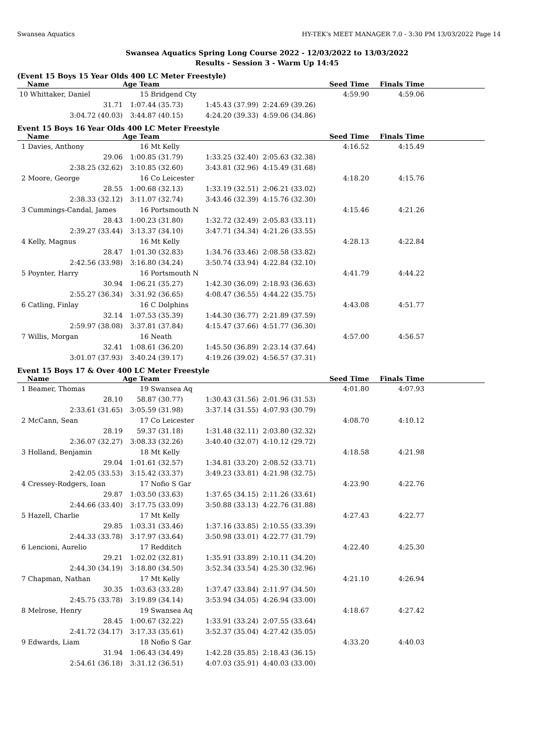Swansea Aquatics HY-TEK's MEET MANAGER 7.0 - 3:30 PM 13/03/2022 Page 14
Swansea Aquatics Spring Long Course 2022 - 12/03/2022 to 13/03/2022
Results - Session 3 - Warm Up 14:45
(Event 15 Boys 15 Year Olds 400 LC Meter Freestyle)
| Name | Age Team | | Seed Time | Finals Time | |
| --- | --- | --- | --- | --- | --- |
| 10 Whittaker, Daniel | 15 Bridgend Cty | | 4:59.90 | 4:59.06 | |
| 31.71 | 1:07.44 (35.73) | 1:45.43 (37.99) | 2:24.69 (39.26) | | |
| 3:04.72 (40.03) | 3:44.87 (40.15) | 4:24.20 (39.33) | 4:59.06 (34.86) | | |
Event 15 Boys 16 Year Olds 400 LC Meter Freestyle
| Name | Age Team | | Seed Time | Finals Time | |
| --- | --- | --- | --- | --- | --- |
| 1 Davies, Anthony | 16 Mt Kelly | | 4:16.52 | 4:15.49 | |
| 29.06 | 1:00.85 (31.79) | 1:33.25 (32.40) | 2:05.63 (32.38) | | |
| 2:38.25 (32.62) | 3:10.85 (32.60) | 3:43.81 (32.96) | 4:15.49 (31.68) | | |
| 2 Moore, George | 16 Co Leicester | | 4:18.20 | 4:15.76 | |
| 28.55 | 1:00.68 (32.13) | 1:33.19 (32.51) | 2:06.21 (33.02) | | |
| 2:38.33 (32.12) | 3:11.07 (32.74) | 3:43.46 (32.39) | 4:15.76 (32.30) | | |
| 3 Cummings-Candal, James | 16 Portsmouth N | | 4:15.46 | 4:21.26 | |
| 28.43 | 1:00.23 (31.80) | 1:32.72 (32.49) | 2:05.83 (33.11) | | |
| 2:39.27 (33.44) | 3:13.37 (34.10) | 3:47.71 (34.34) | 4:21.26 (33.55) | | |
| 4 Kelly, Magnus | 16 Mt Kelly | | 4:28.13 | 4:22.84 | |
| 28.47 | 1:01.30 (32.83) | 1:34.76 (33.46) | 2:08.58 (33.82) | | |
| 2:42.56 (33.98) | 3:16.80 (34.24) | 3:50.74 (33.94) | 4:22.84 (32.10) | | |
| 5 Poynter, Harry | 16 Portsmouth N | | 4:41.79 | 4:44.22 | |
| 30.94 | 1:06.21 (35.27) | 1:42.30 (36.09) | 2:18.93 (36.63) | | |
| 2:55.27 (36.34) | 3:31.92 (36.65) | 4:08.47 (36.55) | 4:44.22 (35.75) | | |
| 6 Catling, Finlay | 16 C Dolphins | | 4:43.08 | 4:51.77 | |
| 32.14 | 1:07.53 (35.39) | 1:44.30 (36.77) | 2:21.89 (37.59) | | |
| 2:59.97 (38.08) | 3:37.81 (37.84) | 4:15.47 (37.66) | 4:51.77 (36.30) | | |
| 7 Willis, Morgan | 16 Neath | | 4:57.00 | 4:56.57 | |
| 32.41 | 1:08.61 (36.20) | 1:45.50 (36.89) | 2:23.14 (37.64) | | |
| 3:01.07 (37.93) | 3:40.24 (39.17) | 4:19.26 (39.02) | 4:56.57 (37.31) | | |
Event 15 Boys 17 & Over 400 LC Meter Freestyle
| Name | Age Team | | Seed Time | Finals Time | |
| --- | --- | --- | --- | --- | --- |
| 1 Beamer, Thomas | 19 Swansea Aq | | 4:01.80 | 4:07.93 | |
| 28.10 | 58.87 (30.77) | 1:30.43 (31.56) | 2:01.96 (31.53) | | |
| 2:33.61 (31.65) | 3:05.59 (31.98) | 3:37.14 (31.55) | 4:07.93 (30.79) | | |
| 2 McCann, Sean | 17 Co Leicester | | 4:08.70 | 4:10.12 | |
| 28.19 | 59.37 (31.18) | 1:31.48 (32.11) | 2:03.80 (32.32) | | |
| 2:36.07 (32.27) | 3:08.33 (32.26) | 3:40.40 (32.07) | 4:10.12 (29.72) | | |
| 3 Holland, Benjamin | 18 Mt Kelly | | 4:18.58 | 4:21.98 | |
| 29.04 | 1:01.61 (32.57) | 1:34.81 (33.20) | 2:08.52 (33.71) | | |
| 2:42.05 (33.53) | 3:15.42 (33.37) | 3:49.23 (33.81) | 4:21.98 (32.75) | | |
| 4 Cressey-Rodgers, Ioan | 17 Nofio S Gar | | 4:23.90 | 4:22.76 | |
| 29.87 | 1:03.50 (33.63) | 1:37.65 (34.15) | 2:11.26 (33.61) | | |
| 2:44.66 (33.40) | 3:17.75 (33.09) | 3:50.88 (33.13) | 4:22.76 (31.88) | | |
| 5 Hazell, Charlie | 17 Mt Kelly | | 4:27.43 | 4:22.77 | |
| 29.85 | 1:03.31 (33.46) | 1:37.16 (33.85) | 2:10.55 (33.39) | | |
| 2:44.33 (33.78) | 3:17.97 (33.64) | 3:50.98 (33.01) | 4:22.77 (31.79) | | |
| 6 Lencioni, Aurelio | 17 Redditch | | 4:22.40 | 4:25.30 | |
| 29.21 | 1:02.02 (32.81) | 1:35.91 (33.89) | 2:10.11 (34.20) | | |
| 2:44.30 (34.19) | 3:18.80 (34.50) | 3:52.34 (33.54) | 4:25.30 (32.96) | | |
| 7 Chapman, Nathan | 17 Mt Kelly | | 4:21.10 | 4:26.94 | |
| 30.35 | 1:03.63 (33.28) | 1:37.47 (33.84) | 2:11.97 (34.50) | | |
| 2:45.75 (33.78) | 3:19.89 (34.14) | 3:53.94 (34.05) | 4:26.94 (33.00) | | |
| 8 Melrose, Henry | 19 Swansea Aq | | 4:18.67 | 4:27.42 | |
| 28.45 | 1:00.67 (32.22) | 1:33.91 (33.24) | 2:07.55 (33.64) | | |
| 2:41.72 (34.17) | 3:17.33 (35.61) | 3:52.37 (35.04) | 4:27.42 (35.05) | | |
| 9 Edwards, Liam | 18 Nofio S Gar | | 4:33.20 | 4:40.03 | |
| 31.94 | 1:06.43 (34.49) | 1:42.28 (35.85) | 2:18.43 (36.15) | | |
| 2:54.61 (36.18) | 3:31.12 (36.51) | 4:07.03 (35.91) | 4:40.03 (33.00) | | |